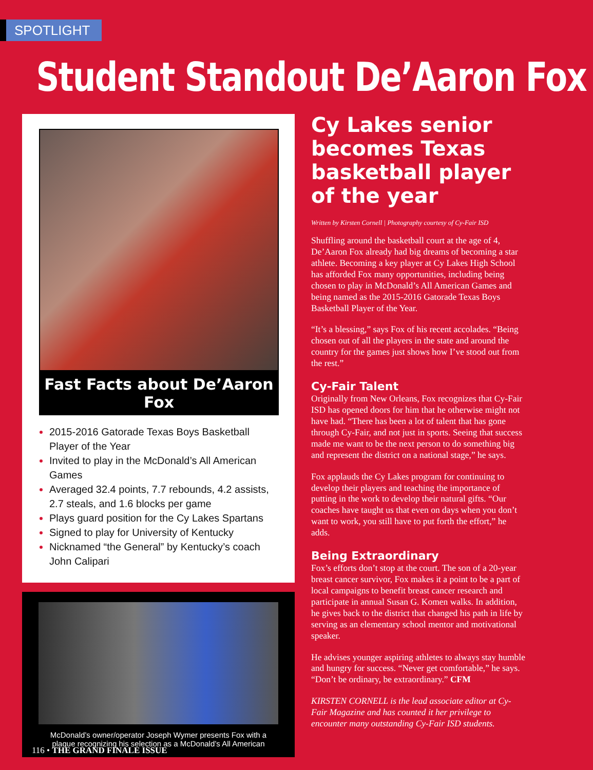SPOTLIGHT
Student Standout De’Aaron Fox
Fast Facts about De’Aaron Fox
2015-2016 Gatorade Texas Boys Basketball Player of the Year
Invited to play in the McDonald’s All American Games
Averaged 32.4 points, 7.7 rebounds, 4.2 assists, 2.7 steals, and 1.6 blocks per game
Plays guard position for the Cy Lakes Spartans
Signed to play for University of Kentucky
Nicknamed “the General” by Kentucky’s coach John Calipari
McDonald’s owner/operator Joseph Wymer presents Fox with a plaque recognizing his selection as a McDonald’s All American
Cy Lakes senior becomes Texas basketball player of the year
Written by Kirsten Cornell | Photography courtesy of Cy-Fair ISD
Shuffling around the basketball court at the age of 4, De’Aaron Fox already had big dreams of becoming a star athlete. Becoming a key player at Cy Lakes High School has afforded Fox many opportunities, including being chosen to play in McDonald’s All American Games and being named as the 2015-2016 Gatorade Texas Boys Basketball Player of the Year.
“It’s a blessing,” says Fox of his recent accolades. “Being chosen out of all the players in the state and around the country for the games just shows how I’ve stood out from the rest.”
Cy-Fair Talent
Originally from New Orleans, Fox recognizes that Cy-Fair ISD has opened doors for him that he otherwise might not have had. “There has been a lot of talent that has gone through Cy-Fair, and not just in sports. Seeing that success made me want to be the next person to do something big and represent the district on a national stage,” he says.
Fox applauds the Cy Lakes program for continuing to develop their players and teaching the importance of putting in the work to develop their natural gifts. “Our coaches have taught us that even on days when you don’t want to work, you still have to put forth the effort,” he adds.
Being Extraordinary
Fox’s efforts don’t stop at the court. The son of a 20-year breast cancer survivor, Fox makes it a point to be a part of local campaigns to benefit breast cancer research and participate in annual Susan G. Komen walks. In addition, he gives back to the district that changed his path in life by serving as an elementary school mentor and motivational speaker.
He advises younger aspiring athletes to always stay humble and hungry for success. “Never get comfortable,” he says. “Don’t be ordinary, be extraordinary.” CFM
KIRSTEN CORNELL is the lead associate editor at Cy-Fair Magazine and has counted it her privilege to encounter many outstanding Cy-Fair ISD students.
116 • THE GRAND FINALE ISSUE